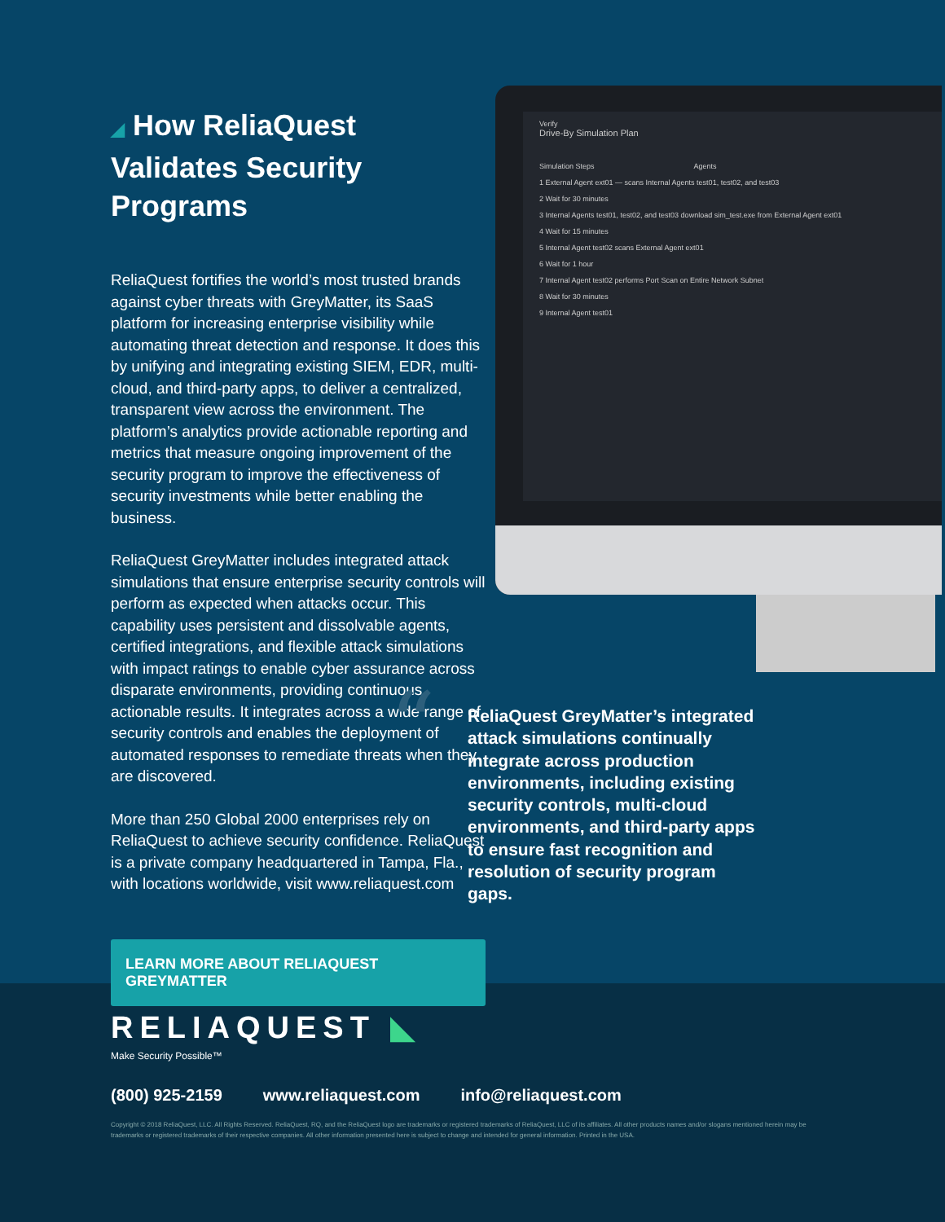◢ How ReliaQuest Validates Security Programs
ReliaQuest fortifies the world’s most trusted brands against cyber threats with GreyMatter, its SaaS platform for increasing enterprise visibility while automating threat detection and response. It does this by unifying and integrating existing SIEM, EDR, multi-cloud, and third-party apps, to deliver a centralized, transparent view across the environment. The platform’s analytics provide actionable reporting and metrics that measure ongoing improvement of the security program to improve the effectiveness of security investments while better enabling the business.
ReliaQuest GreyMatter includes integrated attack simulations that ensure enterprise security controls will perform as expected when attacks occur. This capability uses persistent and dissolvable agents, certified integrations, and flexible attack simulations with impact ratings to enable cyber assurance across disparate environments, providing continuous, actionable results. It integrates across a wide range of security controls and enables the deployment of automated responses to remediate threats when they are discovered.
More than 250 Global 2000 enterprises rely on ReliaQuest to achieve security confidence. ReliaQuest is a private company headquartered in Tampa, Fla., with locations worldwide, visit www.reliaquest.com
LEARN MORE ABOUT RELIAQUEST GREYMATTER
Verify
Drive-By Simulation Plan
Simulation Steps Agents
1 External Agent ext01 — scans Internal Agents test01, test02, and test03
2 Wait for 30 minutes
3 Internal Agents test01, test02, and test03 download sim_test.exe from External Agent ext01
4 Wait for 15 minutes
5 Internal Agent test02 scans External Agent ext01
6 Wait for 1 hour
7 Internal Agent test02 performs Port Scan on Entire Network Subnet
8 Wait for 30 minutes
9 Internal Agent test01
“
ReliaQuest GreyMatter’s integrated attack simulations continually integrate across production environments, including existing security controls, multi-cloud environments, and third-party apps to ensure fast recognition and resolution of security program gaps.
RELIAQUEST ◣
Make Security Possible™
(800) 925-2159 www.reliaquest.com info@reliaquest.com
Copyright © 2018 ReliaQuest, LLC. All Rights Reserved. ReliaQuest, RQ, and the ReliaQuest logo are trademarks or registered trademarks of ReliaQuest, LLC of its affiliates. All other products names and/or slogans mentioned herein may be trademarks or registered trademarks of their respective companies. All other information presented here is subject to change and intended for general information. Printed in the USA.